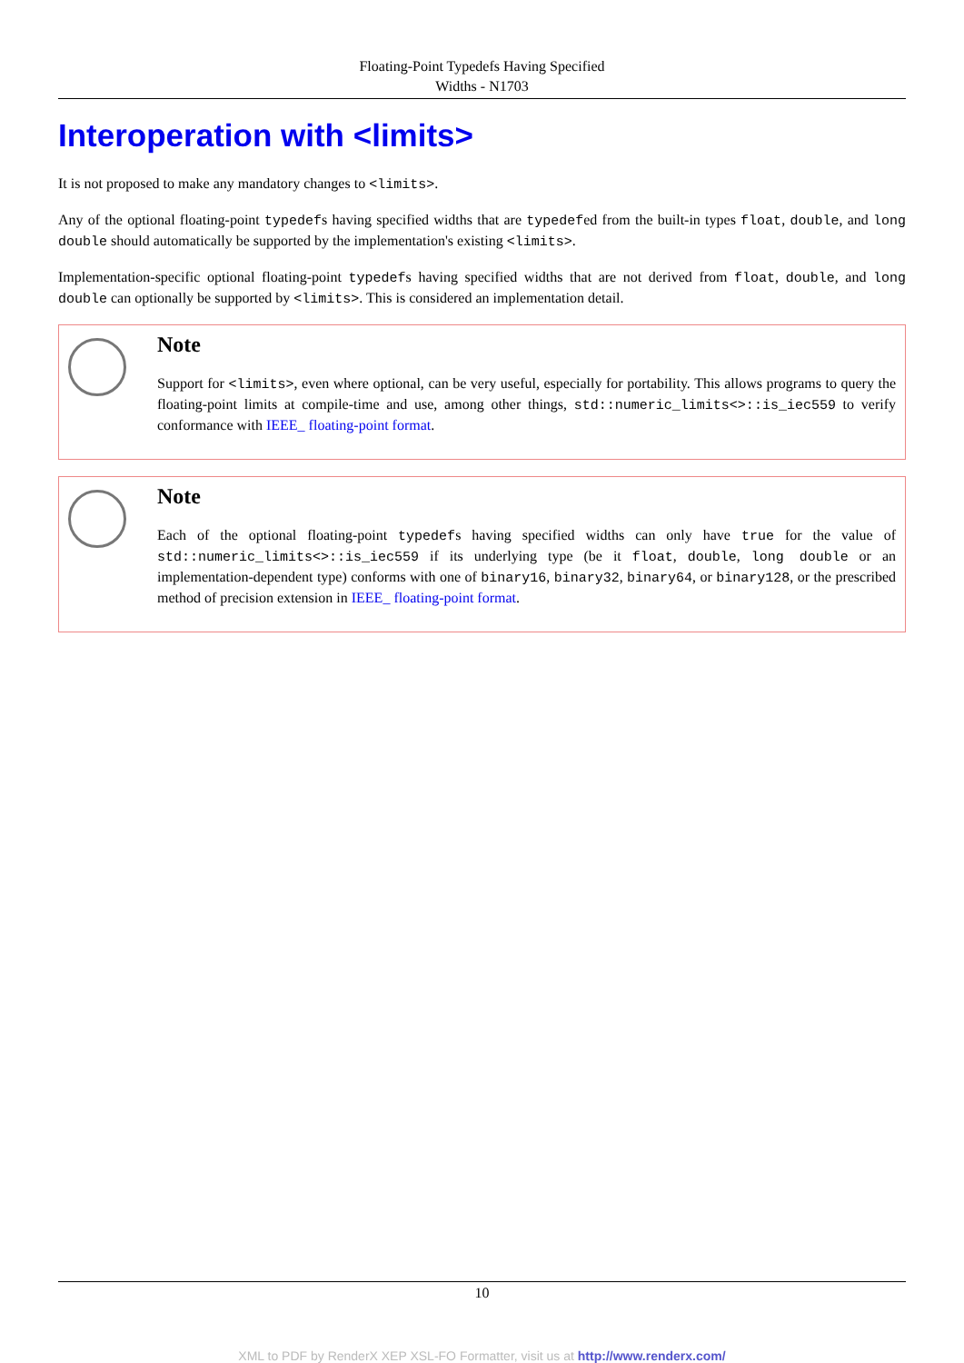Floating-Point Typedefs Having Specified
Widths - N1703
Interoperation with <limits>
It is not proposed to make any mandatory changes to <limits>.
Any of the optional floating-point typedefs having specified widths that are typedefed from the built-in types float, double, and long double should automatically be supported by the implementation's existing <limits>.
Implementation-specific optional floating-point typedefs having specified widths that are not derived from float, double, and long double can optionally be supported by <limits>. This is considered an implementation detail.
Note
Support for <limits>, even where optional, can be very useful, especially for portability. This allows programs to query the floating-point limits at compile-time and use, among other things, std::numeric_limits<>::is_iec559 to verify conformance with IEEE_ floating-point format.
Note
Each of the optional floating-point typedefs having specified widths can only have true for the value of std::numeric_limits<>::is_iec559 if its underlying type (be it float, double, long double or an implementation-dependent type) conforms with one of binary16, binary32, binary64, or binary128, or the prescribed method of precision extension in IEEE_ floating-point format.
10
XML to PDF by RenderX XEP XSL-FO Formatter, visit us at http://www.renderx.com/